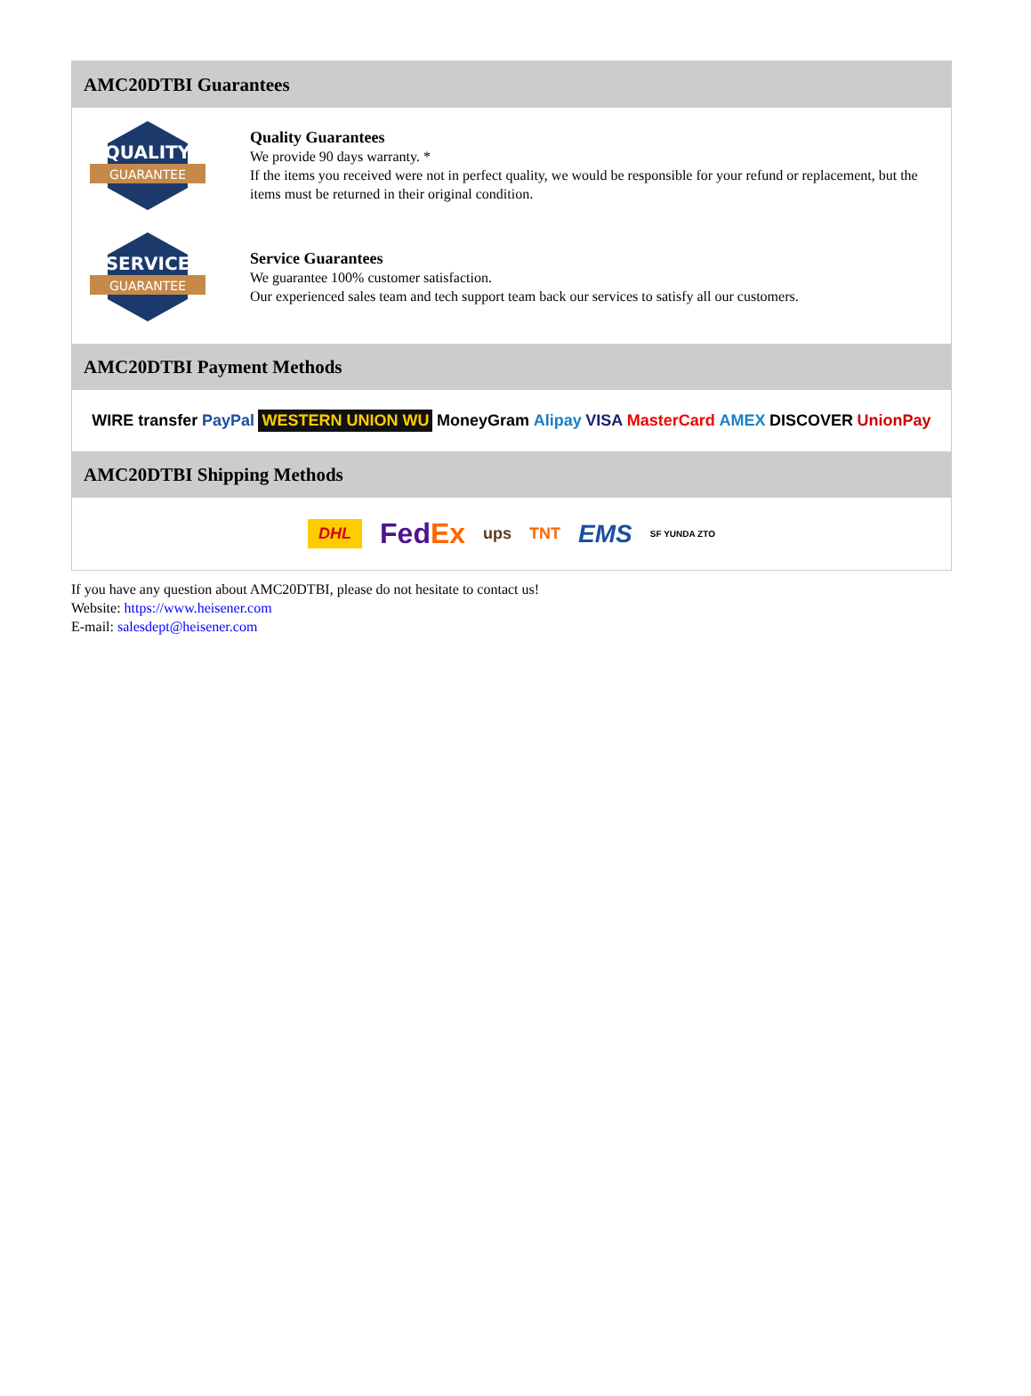AMC20DTBI Guarantees
QUALITY
GUARANTEE
Quality Guarantees
We provide 90 days warranty. *
If the items you received were not in perfect quality, we would be responsible for your refund or replacement, but the items must be returned in their original condition.
SERVICE
GUARANTEE
Service Guarantees
We guarantee 100% customer satisfaction.
Our experienced sales team and tech support team back our services to satisfy all our customers.
AMC20DTBI Payment Methods
WIRE transfer PayPal WESTERN UNION WU MoneyGram Alipay VISA MasterCard AMEX DISCOVER UnionPay
AMC20DTBI Shipping Methods
DHL FedEx ups TNT EMS SF YUNDA ZTO
If you have any question about AMC20DTBI, please do not hesitate to contact us!
Website: https://www.heisener.com
E-mail: salesdept@heisener.com